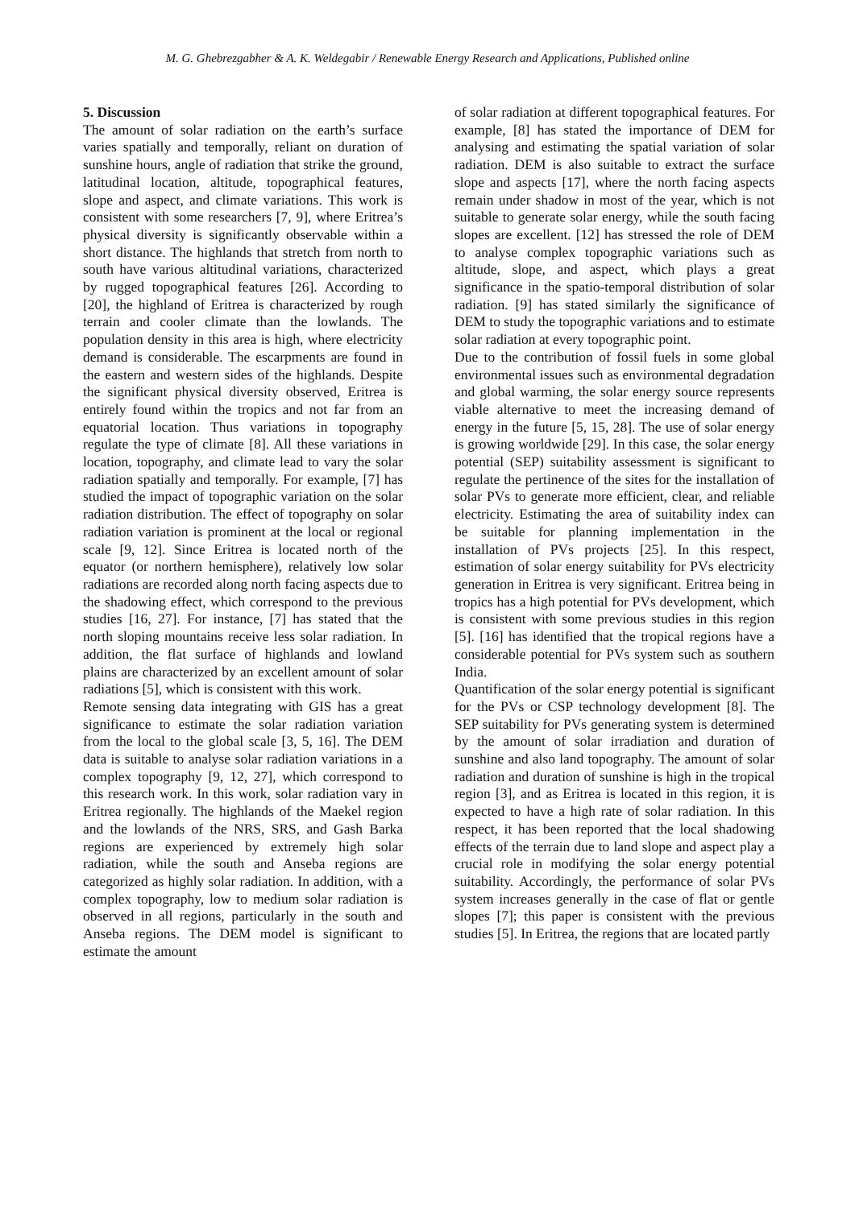M. G. Ghebrezgabher & A. K. Weldegabir / Renewable Energy Research and Applications, Published online
5. Discussion
The amount of solar radiation on the earth’s surface varies spatially and temporally, reliant on duration of sunshine hours, angle of radiation that strike the ground, latitudinal location, altitude, topographical features, slope and aspect, and climate variations. This work is consistent with some researchers [7, 9], where Eritrea’s physical diversity is significantly observable within a short distance. The highlands that stretch from north to south have various altitudinal variations, characterized by rugged topographical features [26]. According to [20], the highland of Eritrea is characterized by rough terrain and cooler climate than the lowlands. The population density in this area is high, where electricity demand is considerable. The escarpments are found in the eastern and western sides of the highlands. Despite the significant physical diversity observed, Eritrea is entirely found within the tropics and not far from an equatorial location. Thus variations in topography regulate the type of climate [8]. All these variations in location, topography, and climate lead to vary the solar radiation spatially and temporally. For example, [7] has studied the impact of topographic variation on the solar radiation distribution. The effect of topography on solar radiation variation is prominent at the local or regional scale [9, 12]. Since Eritrea is located north of the equator (or northern hemisphere), relatively low solar radiations are recorded along north facing aspects due to the shadowing effect, which correspond to the previous studies [16, 27]. For instance, [7] has stated that the north sloping mountains receive less solar radiation. In addition, the flat surface of highlands and lowland plains are characterized by an excellent amount of solar radiations [5], which is consistent with this work.
Remote sensing data integrating with GIS has a great significance to estimate the solar radiation variation from the local to the global scale [3, 5, 16]. The DEM data is suitable to analyse solar radiation variations in a complex topography [9, 12, 27], which correspond to this research work. In this work, solar radiation vary in Eritrea regionally. The highlands of the Maekel region and the lowlands of the NRS, SRS, and Gash Barka regions are experienced by extremely high solar radiation, while the south and Anseba regions are categorized as highly solar radiation. In addition, with a complex topography, low to medium solar radiation is observed in all regions, particularly in the south and Anseba regions. The DEM model is significant to estimate the amount
of solar radiation at different topographical features. For example, [8] has stated the importance of DEM for analysing and estimating the spatial variation of solar radiation. DEM is also suitable to extract the surface slope and aspects [17], where the north facing aspects remain under shadow in most of the year, which is not suitable to generate solar energy, while the south facing slopes are excellent. [12] has stressed the role of DEM to analyse complex topographic variations such as altitude, slope, and aspect, which plays a great significance in the spatio-temporal distribution of solar radiation. [9] has stated similarly the significance of DEM to study the topographic variations and to estimate solar radiation at every topographic point.
Due to the contribution of fossil fuels in some global environmental issues such as environmental degradation and global warming, the solar energy source represents viable alternative to meet the increasing demand of energy in the future [5, 15, 28]. The use of solar energy is growing worldwide [29]. In this case, the solar energy potential (SEP) suitability assessment is significant to regulate the pertinence of the sites for the installation of solar PVs to generate more efficient, clear, and reliable electricity. Estimating the area of suitability index can be suitable for planning implementation in the installation of PVs projects [25]. In this respect, estimation of solar energy suitability for PVs electricity generation in Eritrea is very significant. Eritrea being in tropics has a high potential for PVs development, which is consistent with some previous studies in this region [5]. [16] has identified that the tropical regions have a considerable potential for PVs system such as southern India.
Quantification of the solar energy potential is significant for the PVs or CSP technology development [8]. The SEP suitability for PVs generating system is determined by the amount of solar irradiation and duration of sunshine and also land topography. The amount of solar radiation and duration of sunshine is high in the tropical region [3], and as Eritrea is located in this region, it is expected to have a high rate of solar radiation. In this respect, it has been reported that the local shadowing effects of the terrain due to land slope and aspect play a crucial role in modifying the solar energy potential suitability. Accordingly, the performance of solar PVs system increases generally in the case of flat or gentle slopes [7]; this paper is consistent with the previous studies [5]. In Eritrea, the regions that are located partly